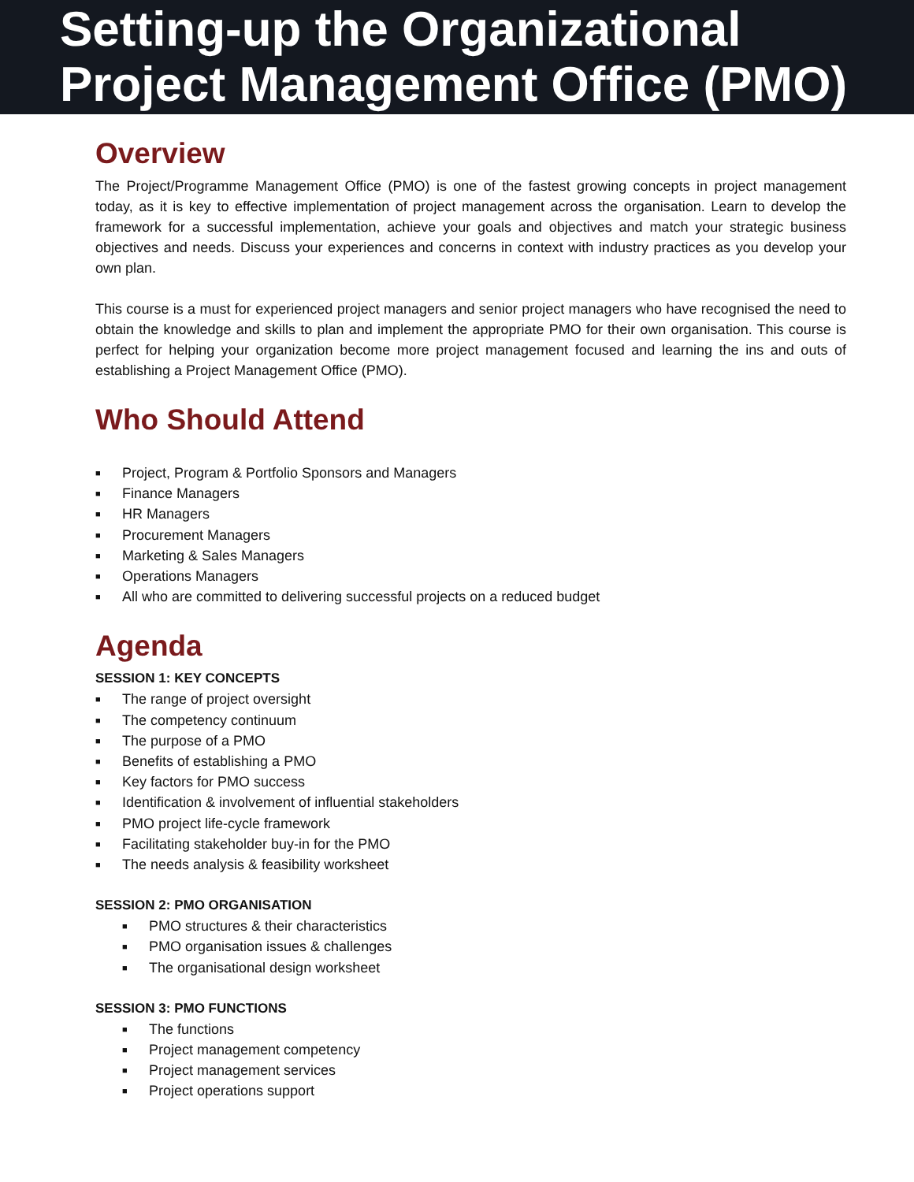Setting-up the Organizational Project Management Office (PMO)
Overview
The Project/Programme Management Office (PMO) is one of the fastest growing concepts in project management today, as it is key to effective implementation of project management across the organisation. Learn to develop the framework for a successful implementation, achieve your goals and objectives and match your strategic business objectives and needs. Discuss your experiences and concerns in context with industry practices as you develop your own plan.
This course is a must for experienced project managers and senior project managers who have recognised the need to obtain the knowledge and skills to plan and implement the appropriate PMO for their own organisation. This course is perfect for helping your organization become more project management focused and learning the ins and outs of establishing a Project Management Office (PMO).
Who Should Attend
■ Project, Program & Portfolio Sponsors and Managers
■ Finance Managers
■ HR Managers
■ Procurement Managers
■ Marketing & Sales Managers
■ Operations Managers
■ All who are committed to delivering successful projects on a reduced budget
Agenda
SESSION 1: KEY CONCEPTS
■ The range of project oversight
■ The competency continuum
■ The purpose of a PMO
■ Benefits of establishing a PMO
■ Key factors for PMO success
■ Identification & involvement of influential stakeholders
■ PMO project life-cycle framework
■ Facilitating stakeholder buy-in for the PMO
■ The needs analysis & feasibility worksheet
SESSION 2: PMO ORGANISATION
■ PMO structures & their characteristics
■ PMO organisation issues & challenges
■ The organisational design worksheet
SESSION 3: PMO FUNCTIONS
■ The functions
■ Project management competency
■ Project management services
■ Project operations support